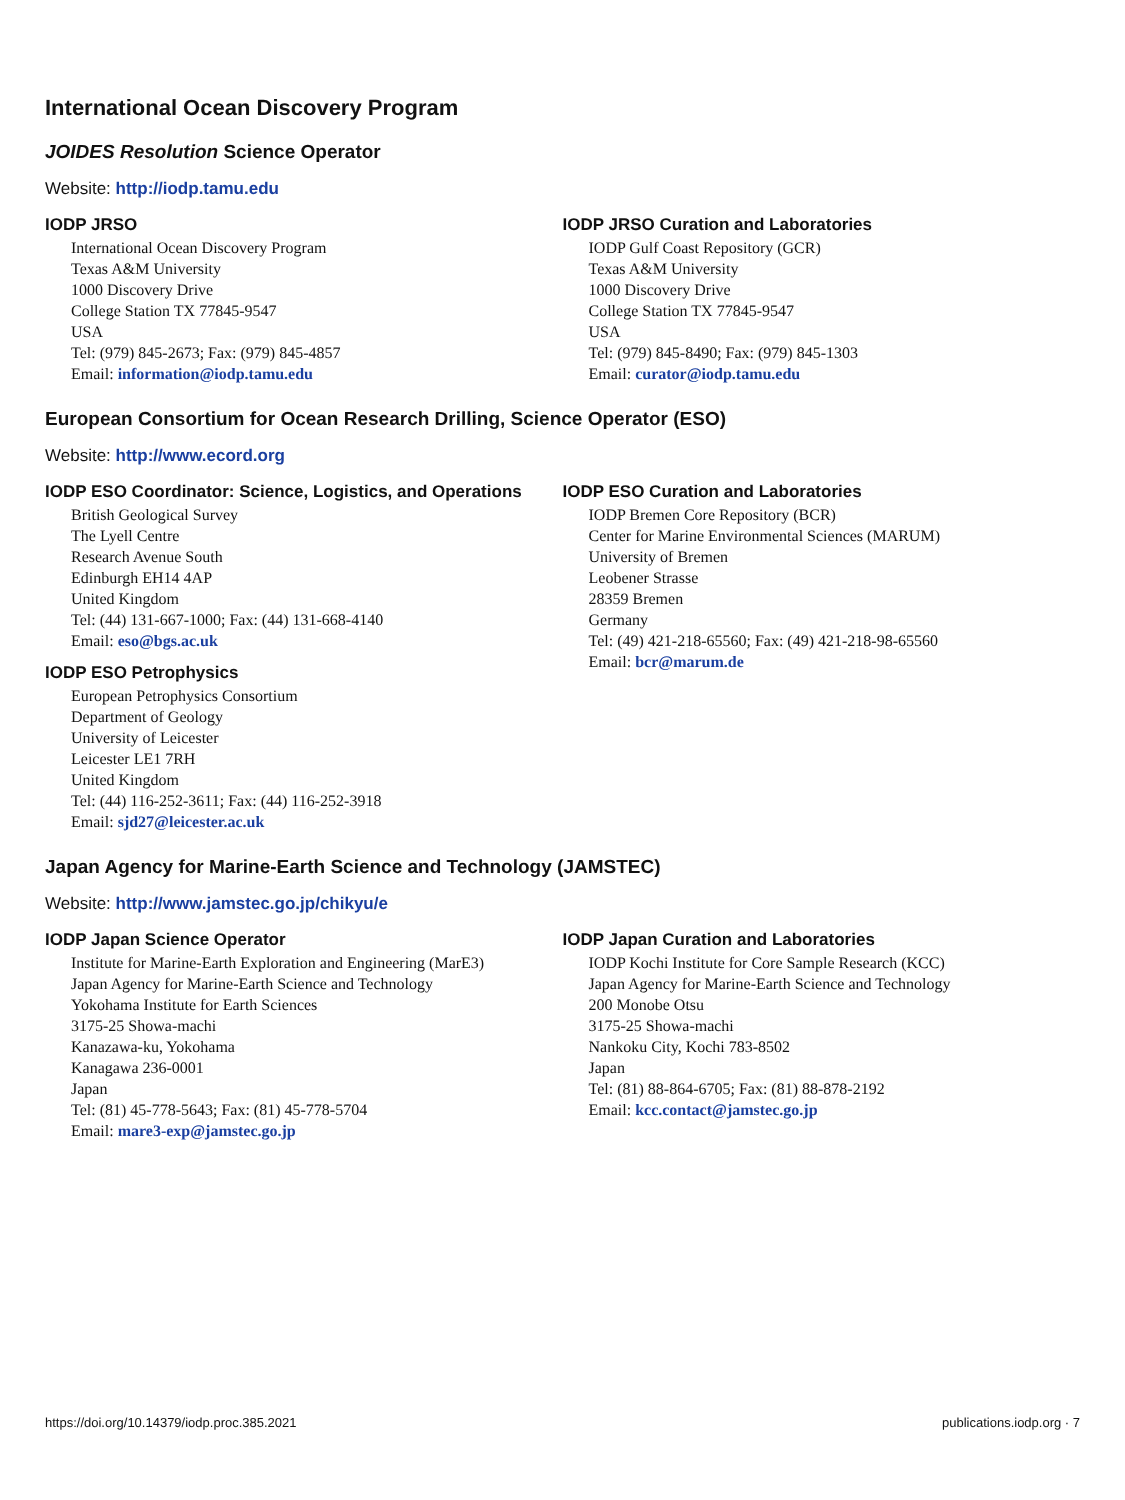International Ocean Discovery Program
JOIDES Resolution Science Operator
Website: http://iodp.tamu.edu
IODP JRSO
International Ocean Discovery Program
Texas A&M University
1000 Discovery Drive
College Station TX 77845-9547
USA
Tel: (979) 845-2673; Fax: (979) 845-4857
Email: information@iodp.tamu.edu
IODP JRSO Curation and Laboratories
IODP Gulf Coast Repository (GCR)
Texas A&M University
1000 Discovery Drive
College Station TX 77845-9547
USA
Tel: (979) 845-8490; Fax: (979) 845-1303
Email: curator@iodp.tamu.edu
European Consortium for Ocean Research Drilling, Science Operator (ESO)
Website: http://www.ecord.org
IODP ESO Coordinator: Science, Logistics, and Operations
British Geological Survey
The Lyell Centre
Research Avenue South
Edinburgh EH14 4AP
United Kingdom
Tel: (44) 131-667-1000; Fax: (44) 131-668-4140
Email: eso@bgs.ac.uk
IODP ESO Petrophysics
European Petrophysics Consortium
Department of Geology
University of Leicester
Leicester LE1 7RH
United Kingdom
Tel: (44) 116-252-3611; Fax: (44) 116-252-3918
Email: sjd27@leicester.ac.uk
IODP ESO Curation and Laboratories
IODP Bremen Core Repository (BCR)
Center for Marine Environmental Sciences (MARUM)
University of Bremen
Leobener Strasse
28359 Bremen
Germany
Tel: (49) 421-218-65560; Fax: (49) 421-218-98-65560
Email: bcr@marum.de
Japan Agency for Marine-Earth Science and Technology (JAMSTEC)
Website: http://www.jamstec.go.jp/chikyu/e
IODP Japan Science Operator
Institute for Marine-Earth Exploration and Engineering (MarE3)
Japan Agency for Marine-Earth Science and Technology
Yokohama Institute for Earth Sciences
3175-25 Showa-machi
Kanazawa-ku, Yokohama
Kanagawa 236-0001
Japan
Tel: (81) 45-778-5643; Fax: (81) 45-778-5704
Email: mare3-exp@jamstec.go.jp
IODP Japan Curation and Laboratories
IODP Kochi Institute for Core Sample Research (KCC)
Japan Agency for Marine-Earth Science and Technology
200 Monobe Otsu
3175-25 Showa-machi
Nankoku City, Kochi 783-8502
Japan
Tel: (81) 88-864-6705; Fax: (81) 88-878-2192
Email: kcc.contact@jamstec.go.jp
https://doi.org/10.14379/iodp.proc.385.2021 publications.iodp.org · 7